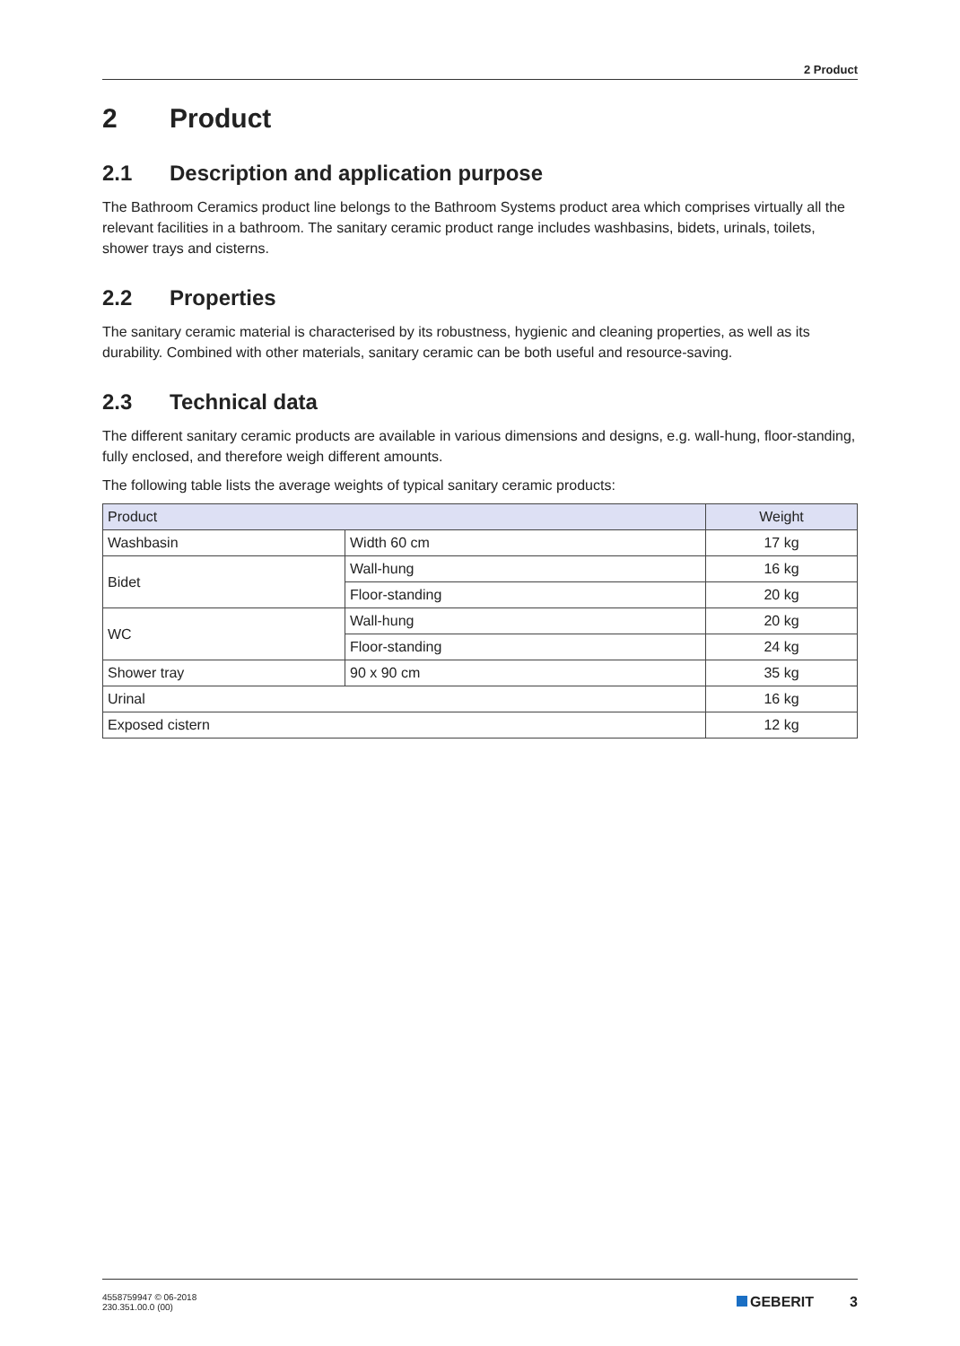2 Product
2 Product
2.1 Description and application purpose
The Bathroom Ceramics product line belongs to the Bathroom Systems product area which comprises virtually all the relevant facilities in a bathroom. The sanitary ceramic product range includes washbasins, bidets, urinals, toilets, shower trays and cisterns.
2.2 Properties
The sanitary ceramic material is characterised by its robustness, hygienic and cleaning properties, as well as its durability. Combined with other materials, sanitary ceramic can be both useful and resource-saving.
2.3 Technical data
The different sanitary ceramic products are available in various dimensions and designs, e.g. wall-hung, floor-standing, fully enclosed, and therefore weigh different amounts.
The following table lists the average weights of typical sanitary ceramic products:
| Product | | Weight |
| --- | --- | --- |
| Washbasin | Width 60 cm | 17 kg |
| Bidet | Wall-hung | 16 kg |
| | Floor-standing | 20 kg |
| WC | Wall-hung | 20 kg |
| | Floor-standing | 24 kg |
| Shower tray | 90 x 90 cm | 35 kg |
| Urinal | | 16 kg |
| Exposed cistern | | 12 kg |
4558759947 © 06-2018
230.351.00.0 (00)
GEBERIT 3